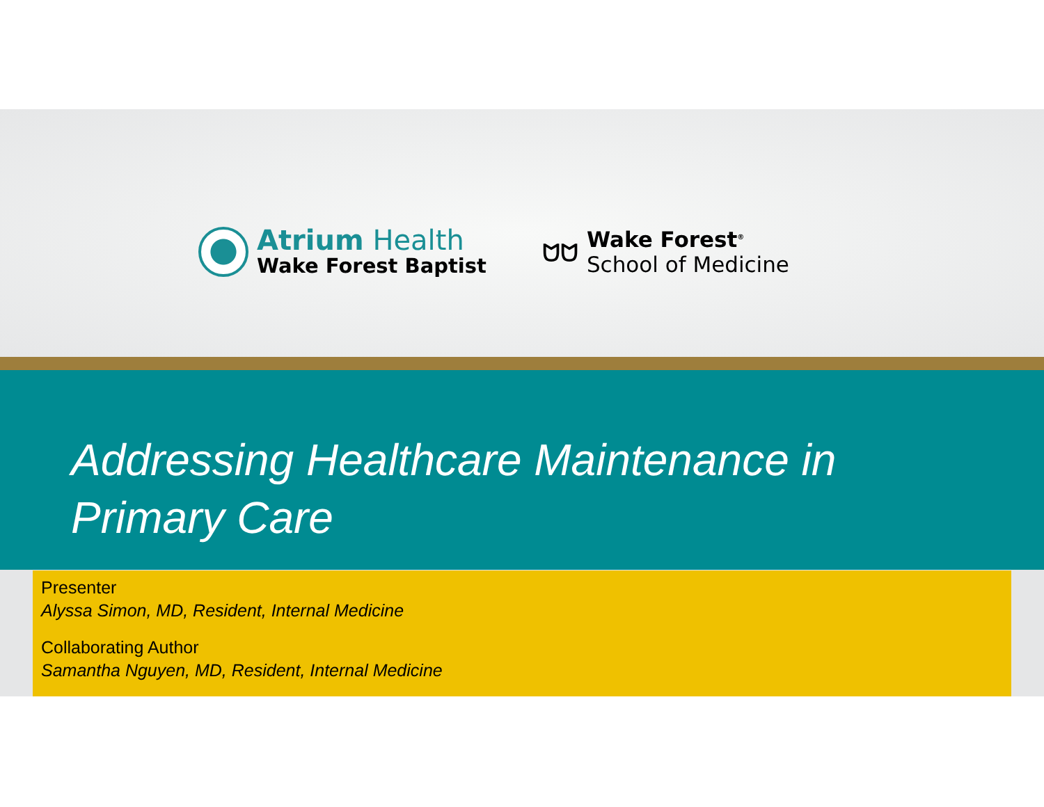Atrium Health
Wake Forest Baptist
ᗢᗢ
Wake Forest<sup>®</sup>
School of Medicine
Addressing Healthcare Maintenance in Primary Care
Presenter
Alyssa Simon, MD, Resident, Internal Medicine
Collaborating Author
Samantha Nguyen, MD, Resident, Internal Medicine